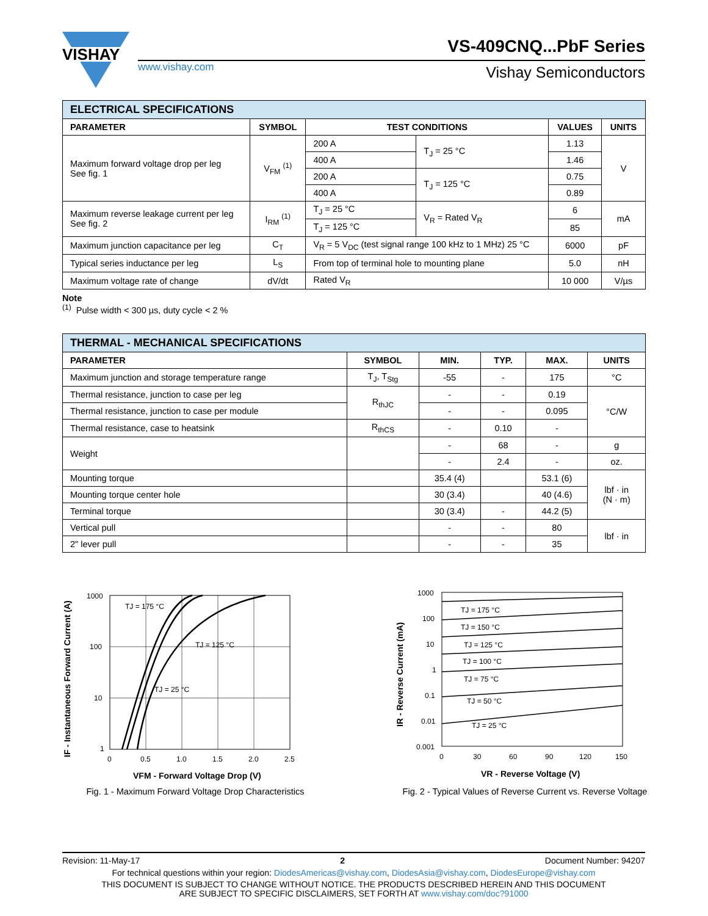VISHAY
www.vishay.com
VS-409CNQ...PbF Series
Vishay Semiconductors
| ELECTRICAL SPECIFICATIONS | | | | | |
| PARAMETER | SYMBOL | TEST CONDITIONS | | VALUES | UNITS |
| Maximum forward voltage drop per leg See fig. 1 | V<sub>FM</sub> <sup>(1)</sup> | 200 A | T<sub>J</sub> = 25 °C | 1.13 | V |
| | | 400 A | | 1.46 | |
| | | 200 A | T<sub>J</sub> = 125 °C | 0.75 | |
| | | 400 A | | 0.89 | |
| Maximum reverse leakage current per leg See fig. 2 | I<sub>RM</sub> <sup>(1)</sup> | T<sub>J</sub> = 25 °C | V<sub>R</sub> = Rated V<sub>R</sub> | 6 | mA |
| | | T<sub>J</sub> = 125 °C | | 85 | |
| Maximum junction capacitance per leg | C<sub>T</sub> | V<sub>R</sub> = 5 V<sub>DC</sub> (test signal range 100 kHz to 1 MHz) 25 °C | | 6000 | pF |
| Typical series inductance per leg | L<sub>S</sub> | From top of terminal hole to mounting plane | | 5.0 | nH |
| Maximum voltage rate of change | dV/dt | Rated V<sub>R</sub> | | 10 000 | V/µs |
Note
<sup>(1)</sup> Pulse width < 300 µs, duty cycle < 2 %
| THERMAL - MECHANICAL SPECIFICATIONS | | | | | |
| PARAMETER | SYMBOL | MIN. | TYP. | MAX. | UNITS |
| Maximum junction and storage temperature range | T<sub>J</sub>, T<sub>Stg</sub> | -55 | - | 175 | °C |
| Thermal resistance, junction to case per leg | R<sub>thJC</sub> | - | - | 0.19 | °C/W |
| Thermal resistance, junction to case per module | | - | - | 0.095 | |
| Thermal resistance, case to heatsink | R<sub>thCS</sub> | - | 0.10 | - | |
| Weight | | - | 68 | - | g |
| | | - | 2.4 | - | oz. |
| Mounting torque | | 35.4 (4) | | 53.1 (6) | lbf · in (N · m) |
| Mounting torque center hole | | 30 (3.4) | | 40 (4.6) | |
| Terminal torque | | 30 (3.4) | - | 44.2 (5) | |
| Vertical pull | | - | - | 80 | lbf · in |
| 2" lever pull | | - | - | 35 | |
1000
100
10
1
0
0.5
1.0
1.5
2.0
2.5
TJ = 175 °C
TJ = 125 °C
TJ = 25 °C
VFM - Forward Voltage Drop (V)
IF - Instantaneous Forward Current (A)
Fig. 1 - Maximum Forward Voltage Drop Characteristics
1000
100
10
1
0.1
0.01
0.001
0
30
60
90
120
150
TJ = 175 °C
TJ = 150 °C
TJ = 125 °C
TJ = 100 °C
TJ = 75 °C
TJ = 50 °C
TJ = 25 °C
VR - Reverse Voltage (V)
IR - Reverse Current (mA)
Fig. 2 - Typical Values of Reverse Current vs. Reverse Voltage
Revision: 11-May-17 2 Document Number: 94207
For technical questions within your region: DiodesAmericas@vishay.com, DiodesAsia@vishay.com, DiodesEurope@vishay.com
THIS DOCUMENT IS SUBJECT TO CHANGE WITHOUT NOTICE. THE PRODUCTS DESCRIBED HEREIN AND THIS DOCUMENT
ARE SUBJECT TO SPECIFIC DISCLAIMERS, SET FORTH AT www.vishay.com/doc?91000